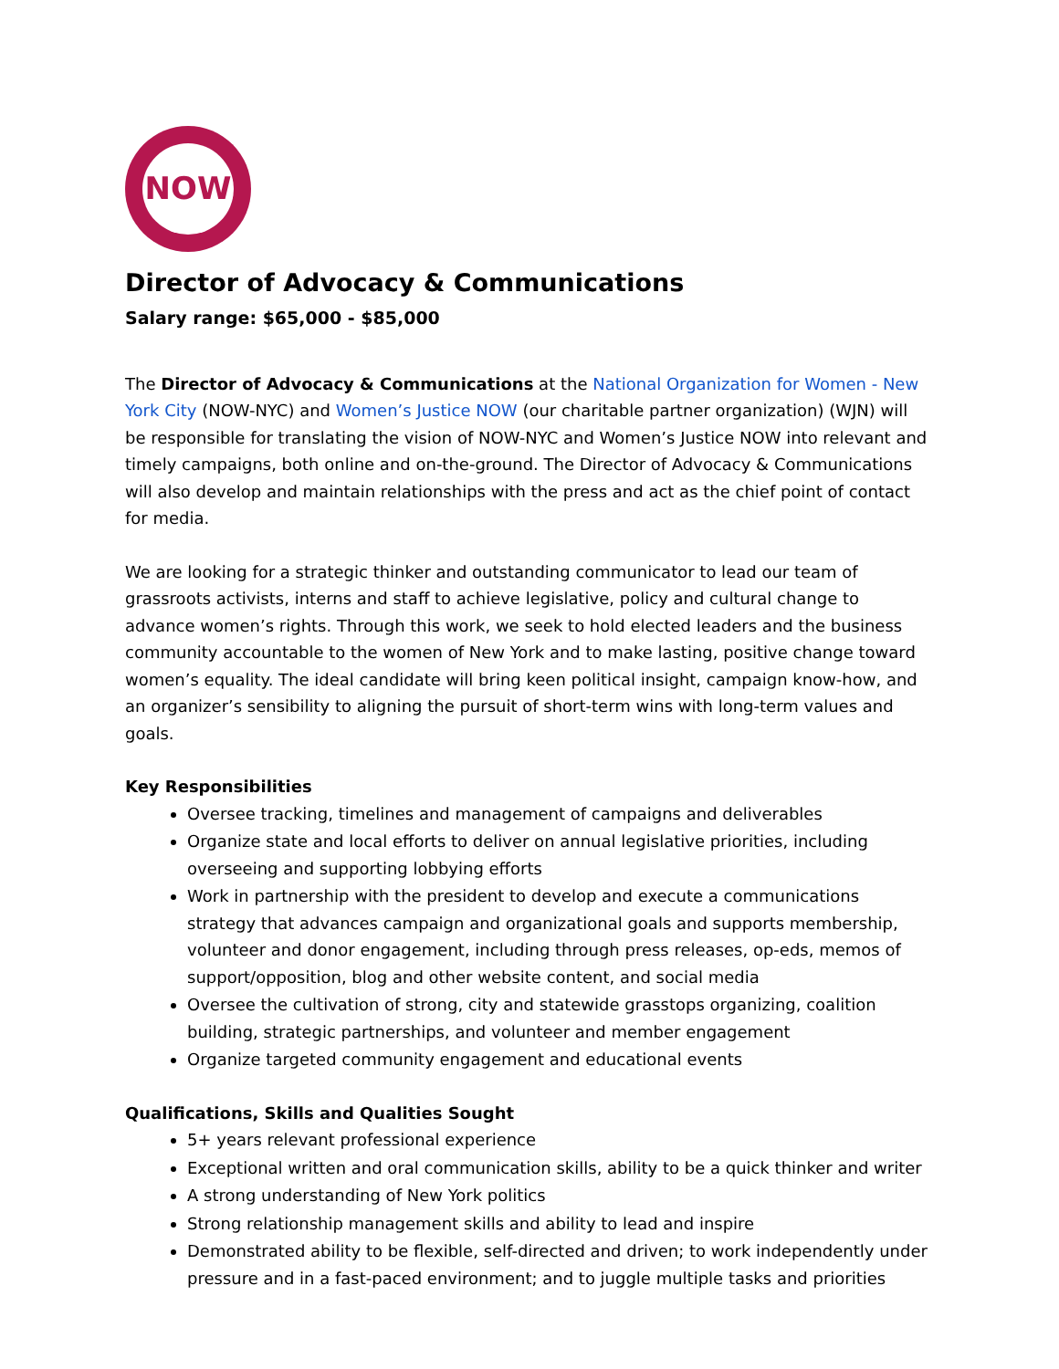NOW
Director of Advocacy & Communications
Salary range: $65,000 - $85,000
The Director of Advocacy & Communications at the National Organization for Women - New York City (NOW-NYC) and Women’s Justice NOW (our charitable partner organization) (WJN) will be responsible for translating the vision of NOW-NYC and Women’s Justice NOW into relevant and timely campaigns, both online and on-the-ground. The Director of Advocacy & Communications will also develop and maintain relationships with the press and act as the chief point of contact for media.
We are looking for a strategic thinker and outstanding communicator to lead our team of grassroots activists, interns and staff to achieve legislative, policy and cultural change to advance women’s rights. Through this work, we seek to hold elected leaders and the business community accountable to the women of New York and to make lasting, positive change toward women’s equality. The ideal candidate will bring keen political insight, campaign know-how, and an organizer’s sensibility to aligning the pursuit of short-term wins with long-term values and goals.
Key Responsibilities
Oversee tracking, timelines and management of campaigns and deliverables
Organize state and local efforts to deliver on annual legislative priorities, including overseeing and supporting lobbying efforts
Work in partnership with the president to develop and execute a communications strategy that advances campaign and organizational goals and supports membership, volunteer and donor engagement, including through press releases, op-eds, memos of support/opposition, blog and other website content, and social media
Oversee the cultivation of strong, city and statewide grasstops organizing, coalition building, strategic partnerships, and volunteer and member engagement
Organize targeted community engagement and educational events
Qualifications, Skills and Qualities Sought
5+ years relevant professional experience
Exceptional written and oral communication skills, ability to be a quick thinker and writer
A strong understanding of New York politics
Strong relationship management skills and ability to lead and inspire
Demonstrated ability to be flexible, self-directed and driven; to work independently under pressure and in a fast-paced environment; and to juggle multiple tasks and priorities